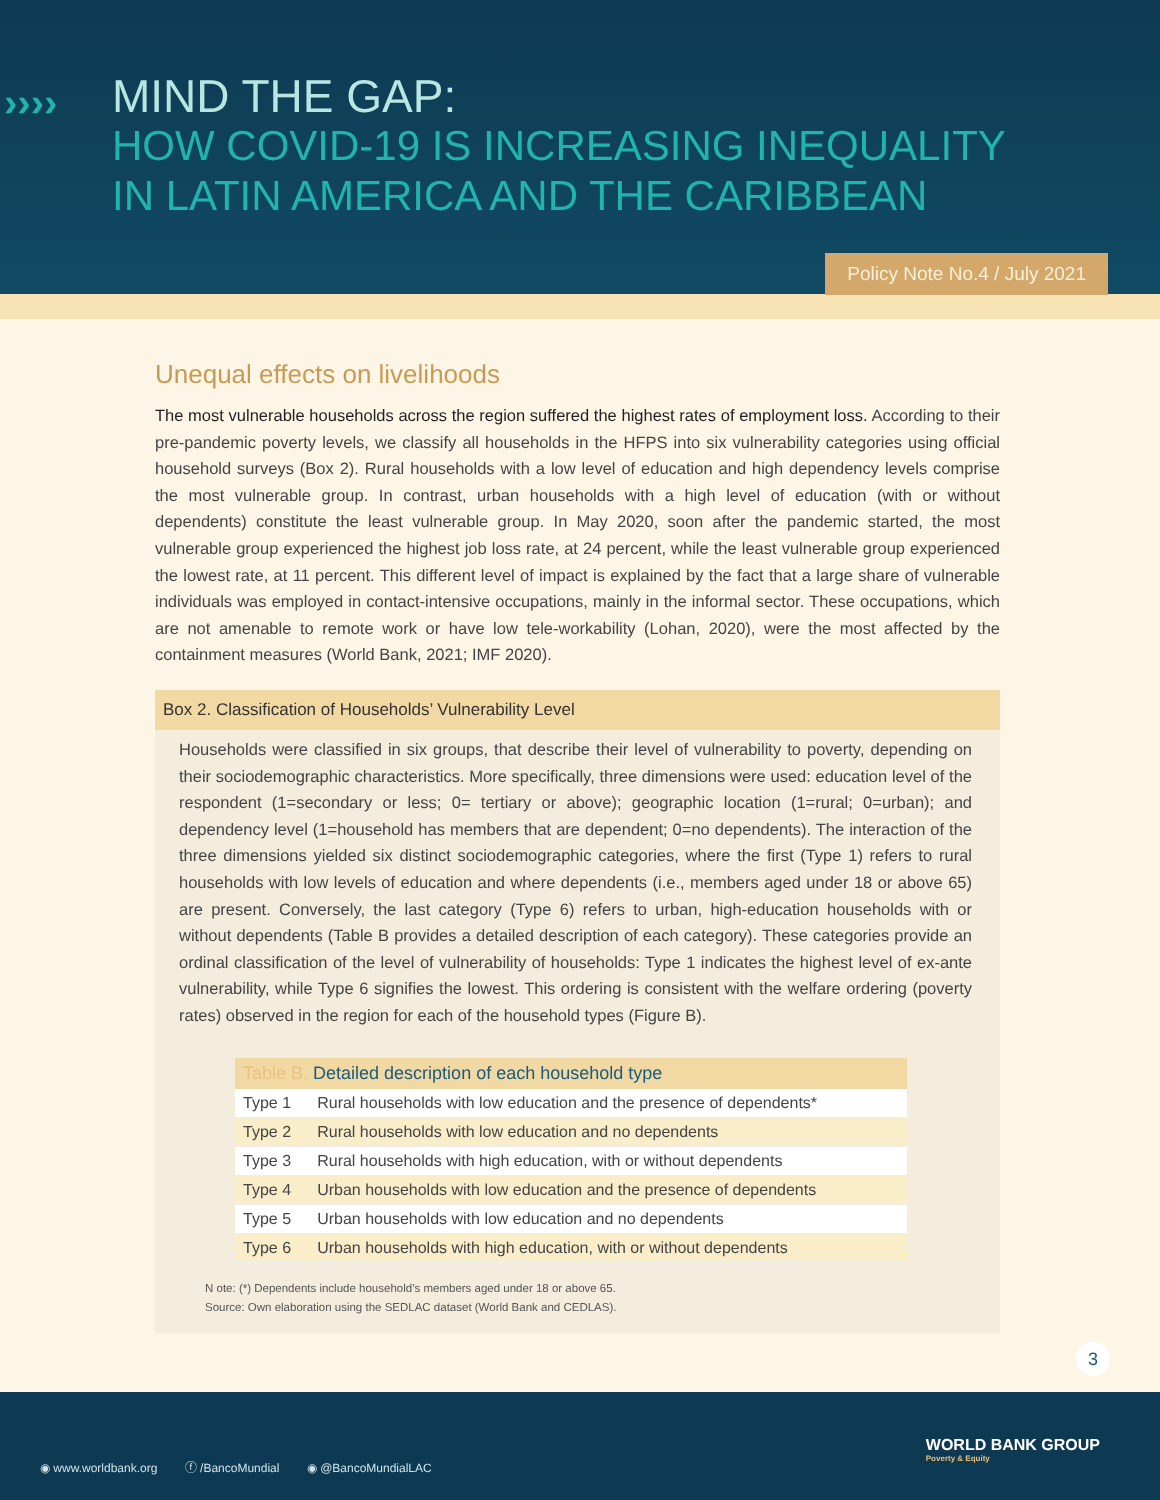››››
MIND THE GAP:
HOW COVID-19 IS INCREASING INEQUALITY
IN LATIN AMERICA AND THE CARIBBEAN
Policy Note No.4 / July 2021
Unequal effects on livelihoods
The most vulnerable households across the region suffered the highest rates of employment loss. According to their pre-pandemic poverty levels, we classify all households in the HFPS into six vulnerability categories using official household surveys (Box 2). Rural households with a low level of education and high dependency levels comprise the most vulnerable group. In contrast, urban households with a high level of education (with or without dependents) constitute the least vulnerable group. In May 2020, soon after the pandemic started, the most vulnerable group experienced the highest job loss rate, at 24 percent, while the least vulnerable group experienced the lowest rate, at 11 percent. This different level of impact is explained by the fact that a large share of vulnerable individuals was employed in contact-intensive occupations, mainly in the informal sector. These occupations, which are not amenable to remote work or have low tele-workability (Lohan, 2020), were the most affected by the containment measures (World Bank, 2021; IMF 2020).
Box 2. Classification of Households’ Vulnerability Level
Households were classified in six groups, that describe their level of vulnerability to poverty, depending on their sociodemographic characteristics. More specifically, three dimensions were used: education level of the respondent (1=secondary or less; 0= tertiary or above); geographic location (1=rural; 0=urban); and dependency level (1=household has members that are dependent; 0=no dependents). The interaction of the three dimensions yielded six distinct sociodemographic categories, where the first (Type 1) refers to rural households with low levels of education and where dependents (i.e., members aged under 18 or above 65) are present. Conversely, the last category (Type 6) refers to urban, high-education households with or without dependents (Table B provides a detailed description of each category). These categories provide an ordinal classification of the level of vulnerability of households: Type 1 indicates the highest level of ex-ante vulnerability, while Type 6 signifies the lowest. This ordering is consistent with the welfare ordering (poverty rates) observed in the region for each of the household types (Figure B).
| Table B. Detailed description of each household type | |
| --- | --- |
| Type 1 | Rural households with low education and the presence of dependents* |
| Type 2 | Rural households with low education and no dependents |
| Type 3 | Rural households with high education, with or without dependents |
| Type 4 | Urban households with low education and the presence of dependents |
| Type 5 | Urban households with low education and no dependents |
| Type 6 | Urban households with high education, with or without dependents |
N ote: (*) Dependents include household’s members aged under 18 or above 65.
Source: Own elaboration using the SEDLAC dataset (World Bank and CEDLAS).
3
◉ www.worldbank.org ⓕ /BancoMundial ◉ @BancoMundialLAC
WORLD BANK GROUP
Poverty & Equity